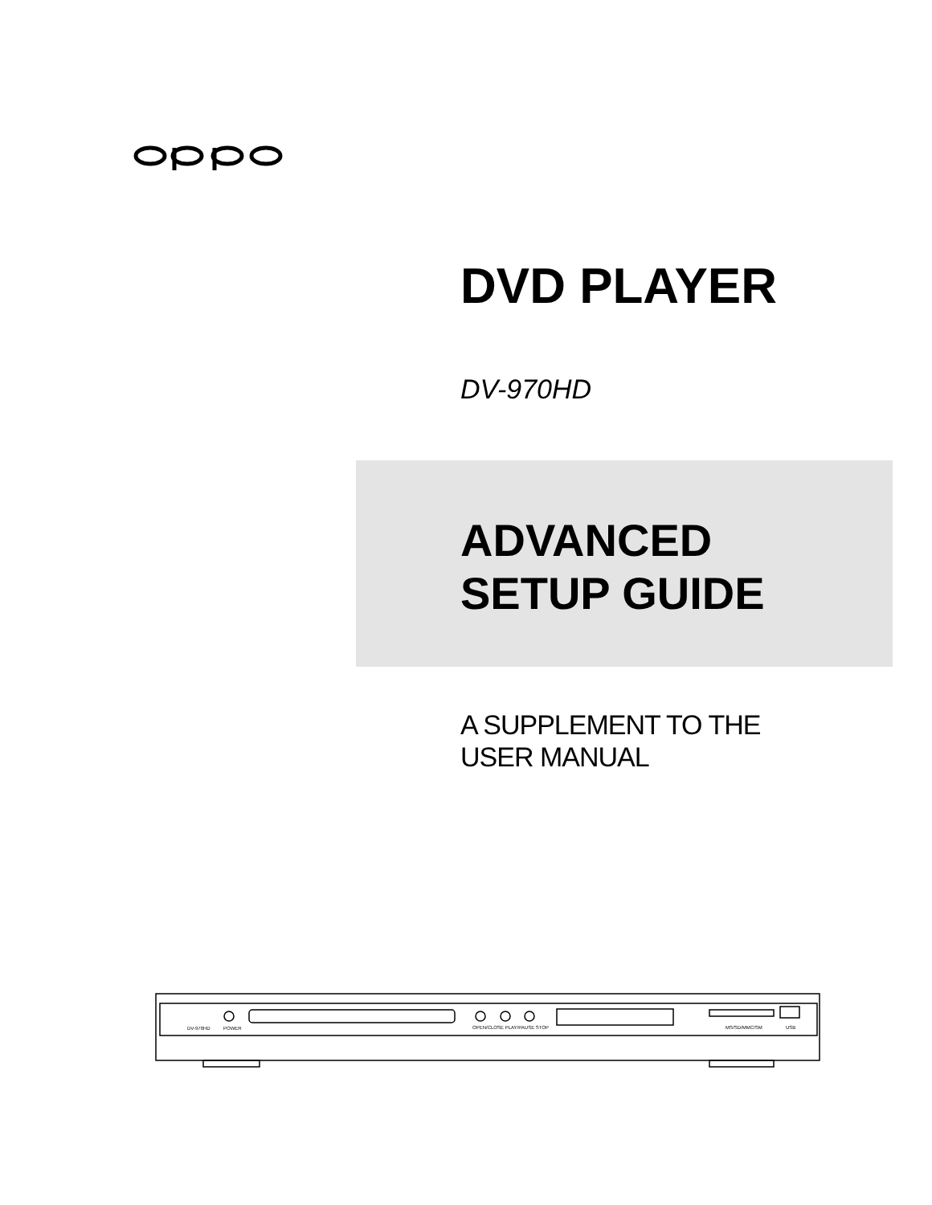DVD PLAYER
DV-970HD
ADVANCED
SETUP GUIDE
A SUPPLEMENT TO THE
USER MANUAL
DV-970HD
POWER
OPEN/CLOSE PLAY/PAUSE STOP
MS/SD/MMC/SM
USB